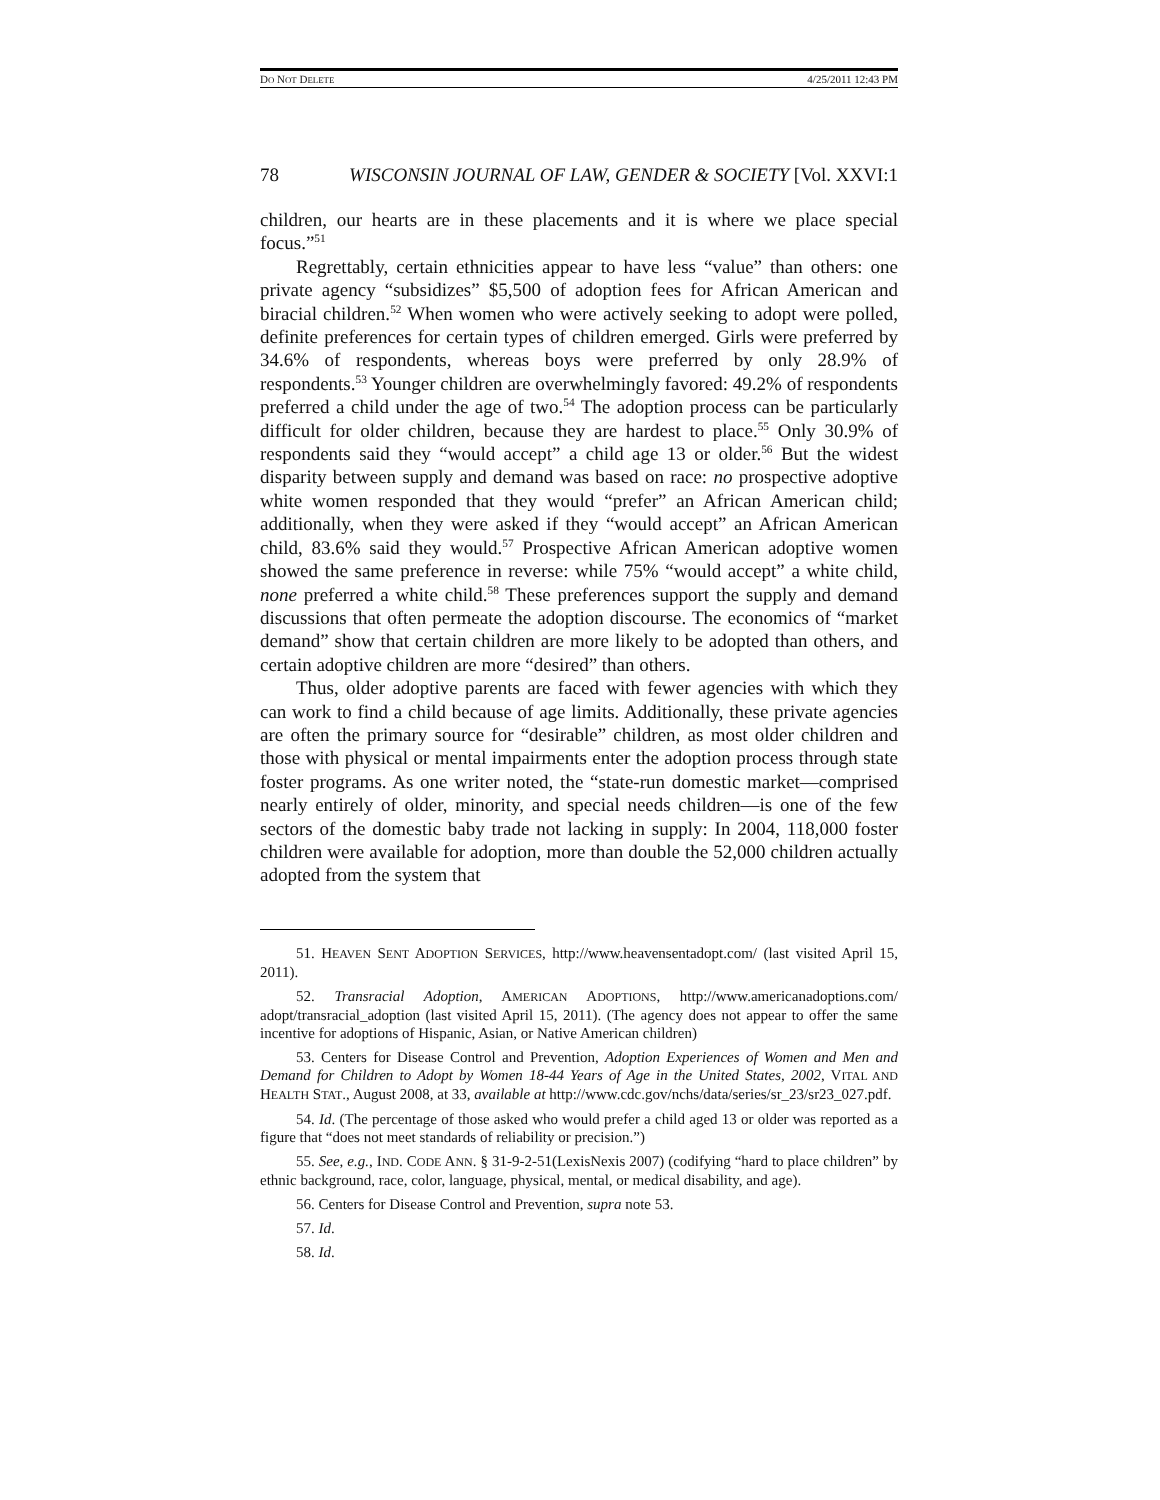DO NOT DELETE 4/25/2011 12:43 PM
78 WISCONSIN JOURNAL OF LAW, GENDER & SOCIETY [Vol. XXVI:1
children, our hearts are in these placements and it is where we place special focus.”<sup>51</sup>
Regrettably, certain ethnicities appear to have less “value” than others: one private agency “subsidizes” $5,500 of adoption fees for African American and biracial children.<sup>52</sup> When women who were actively seeking to adopt were polled, definite preferences for certain types of children emerged. Girls were preferred by 34.6% of respondents, whereas boys were preferred by only 28.9% of respondents.<sup>53</sup> Younger children are overwhelmingly favored: 49.2% of respondents preferred a child under the age of two.<sup>54</sup> The adoption process can be particularly difficult for older children, because they are hardest to place.<sup>55</sup> Only 30.9% of respondents said they “would accept” a child age 13 or older.<sup>56</sup> But the widest disparity between supply and demand was based on race: no prospective adoptive white women responded that they would “prefer” an African American child; additionally, when they were asked if they “would accept” an African American child, 83.6% said they would.<sup>57</sup> Prospective African American adoptive women showed the same preference in reverse: while 75% “would accept” a white child, none preferred a white child.<sup>58</sup> These preferences support the supply and demand discussions that often permeate the adoption discourse. The economics of “market demand” show that certain children are more likely to be adopted than others, and certain adoptive children are more “desired” than others.
Thus, older adoptive parents are faced with fewer agencies with which they can work to find a child because of age limits. Additionally, these private agencies are often the primary source for “desirable” children, as most older children and those with physical or mental impairments enter the adoption process through state foster programs. As one writer noted, the “state-run domestic market—comprised nearly entirely of older, minority, and special needs children—is one of the few sectors of the domestic baby trade not lacking in supply: In 2004, 118,000 foster children were available for adoption, more than double the 52,000 children actually adopted from the system that
51. HEAVEN SENT ADOPTION SERVICES, http://www.heavensentadopt.com/ (last visited April 15, 2011).
52. Transracial Adoption, AMERICAN ADOPTIONS, http://www.americanadoptions.com/ adopt/transracial_adoption (last visited April 15, 2011). (The agency does not appear to offer the same incentive for adoptions of Hispanic, Asian, or Native American children)
53. Centers for Disease Control and Prevention, Adoption Experiences of Women and Men and Demand for Children to Adopt by Women 18-44 Years of Age in the United States, 2002, VITAL AND HEALTH STAT., August 2008, at 33, available at http://www.cdc.gov/nchs/data/series/sr_23/sr23_027.pdf.
54. Id. (The percentage of those asked who would prefer a child aged 13 or older was reported as a figure that “does not meet standards of reliability or precision.”)
55. See, e.g., IND. CODE ANN. § 31-9-2-51(LexisNexis 2007) (codifying “hard to place children” by ethnic background, race, color, language, physical, mental, or medical disability, and age).
56. Centers for Disease Control and Prevention, supra note 53.
57. Id.
58. Id.